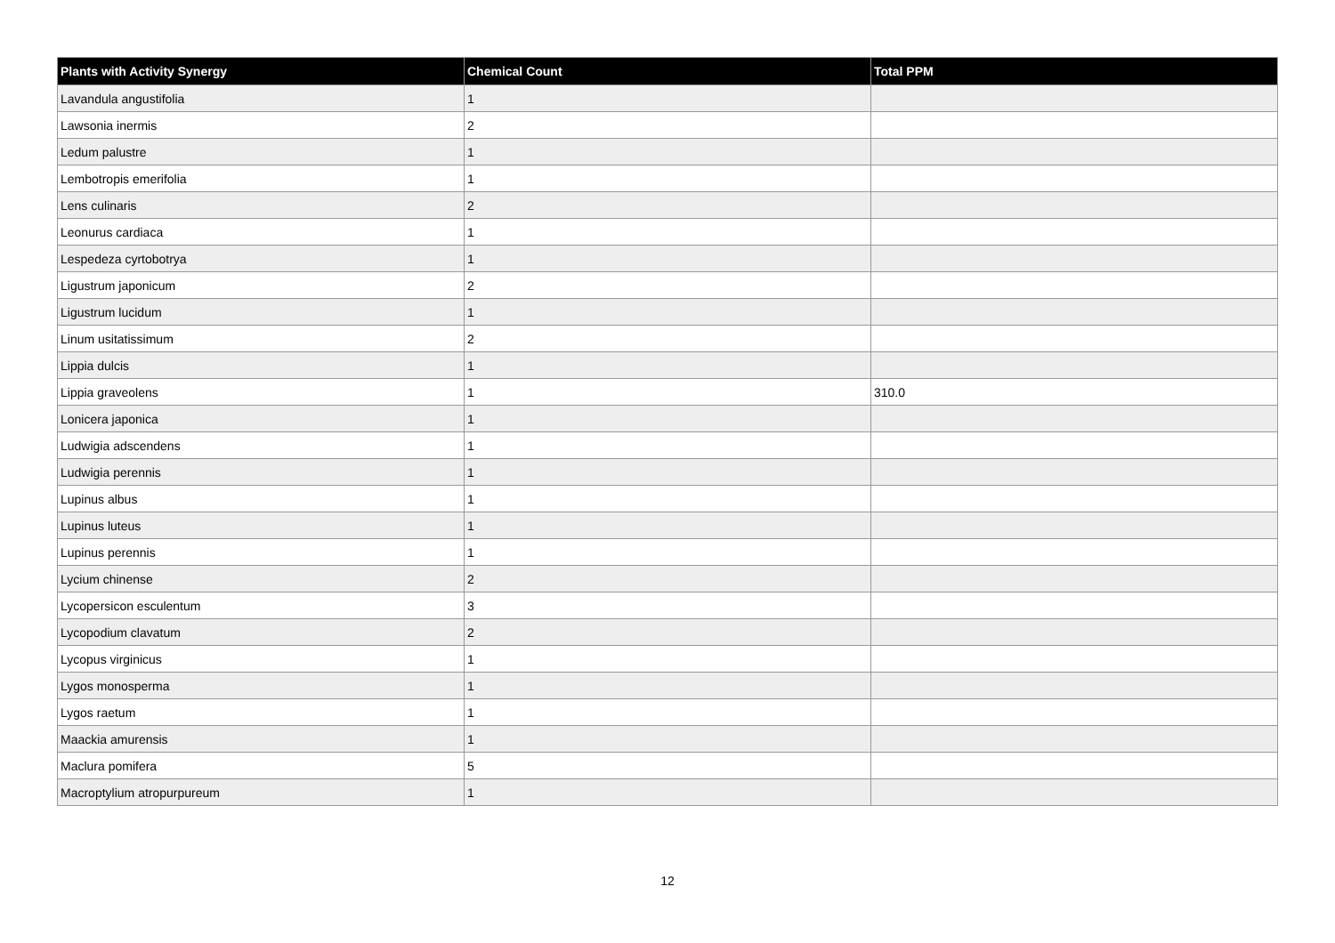| Plants with Activity Synergy | Chemical Count | Total PPM |
| --- | --- | --- |
| Lavandula angustifolia | 1 | |
| Lawsonia inermis | 2 | |
| Ledum palustre | 1 | |
| Lembotropis emerifolia | 1 | |
| Lens culinaris | 2 | |
| Leonurus cardiaca | 1 | |
| Lespedeza cyrtobotrya | 1 | |
| Ligustrum japonicum | 2 | |
| Ligustrum lucidum | 1 | |
| Linum usitatissimum | 2 | |
| Lippia dulcis | 1 | |
| Lippia graveolens | 1 | 310.0 |
| Lonicera japonica | 1 | |
| Ludwigia adscendens | 1 | |
| Ludwigia perennis | 1 | |
| Lupinus albus | 1 | |
| Lupinus luteus | 1 | |
| Lupinus perennis | 1 | |
| Lycium chinense | 2 | |
| Lycopersicon esculentum | 3 | |
| Lycopodium clavatum | 2 | |
| Lycopus virginicus | 1 | |
| Lygos monosperma | 1 | |
| Lygos raetum | 1 | |
| Maackia amurensis | 1 | |
| Maclura pomifera | 5 | |
| Macroptylium atropurpureum | 1 | |
12